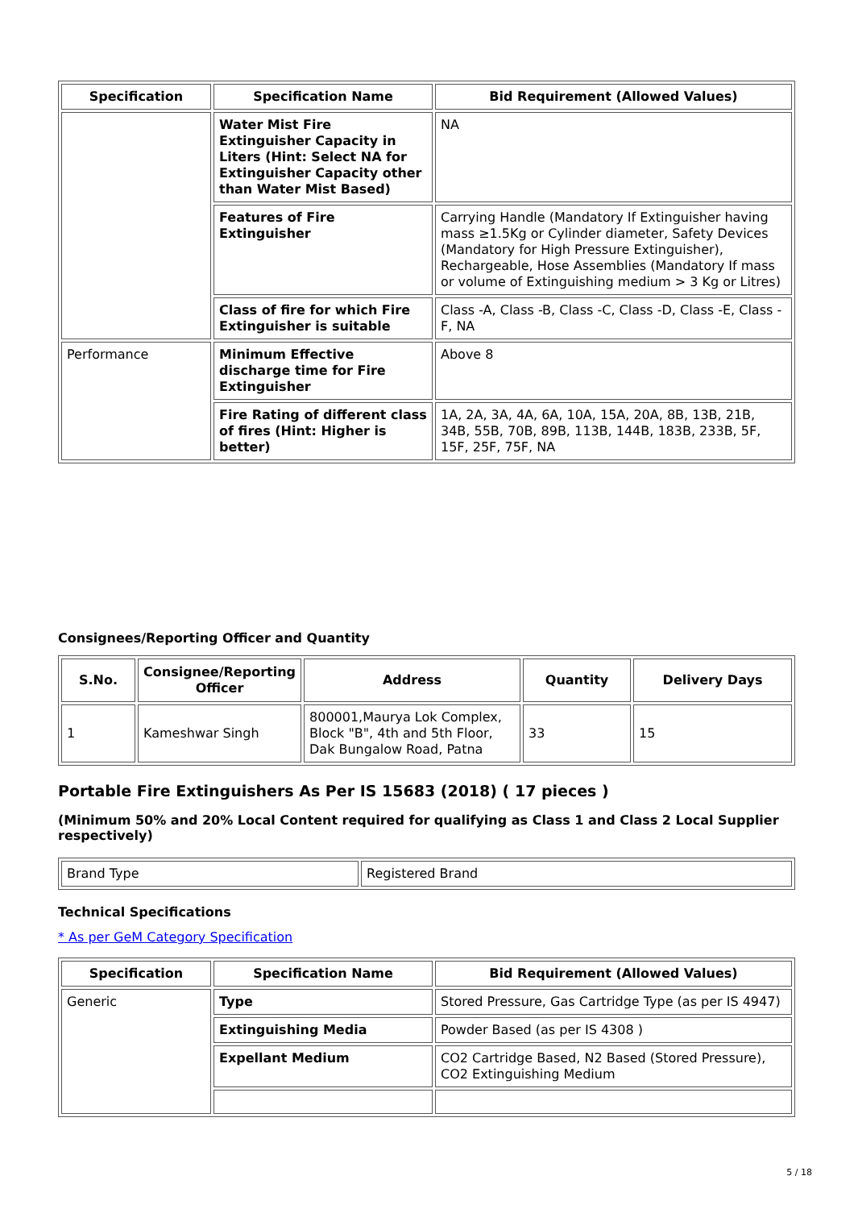| Specification | Specification Name | Bid Requirement (Allowed Values) |
| --- | --- | --- |
| | Water Mist Fire Extinguisher Capacity in Liters (Hint: Select NA for Extinguisher Capacity other than Water Mist Based) | NA |
| | Features of Fire Extinguisher | Carrying Handle (Mandatory If Extinguisher having mass ≥1.5Kg or Cylinder diameter, Safety Devices (Mandatory for High Pressure Extinguisher), Rechargeable, Hose Assemblies (Mandatory If mass or volume of Extinguishing medium > 3 Kg or Litres) |
| | Class of fire for which Fire Extinguisher is suitable | Class -A, Class -B, Class -C, Class -D, Class -E, Class -F, NA |
| Performance | Minimum Effective discharge time for Fire Extinguisher | Above 8 |
| | Fire Rating of different class of fires (Hint: Higher is better) | 1A, 2A, 3A, 4A, 6A, 10A, 15A, 20A, 8B, 13B, 21B, 34B, 55B, 70B, 89B, 113B, 144B, 183B, 233B, 5F, 15F, 25F, 75F, NA |
Consignees/Reporting Officer and Quantity
| S.No. | Consignee/Reporting Officer | Address | Quantity | Delivery Days |
| --- | --- | --- | --- | --- |
| 1 | Kameshwar Singh | 800001,Maurya Lok Complex, Block "B", 4th and 5th Floor, Dak Bungalow Road, Patna | 33 | 15 |
Portable Fire Extinguishers As Per IS 15683 (2018) ( 17 pieces )
(Minimum 50% and 20% Local Content required for qualifying as Class 1 and Class 2 Local Supplier respectively)
| Brand Type | Registered Brand |
Technical Specifications
* As per GeM Category Specification
| Specification | Specification Name | Bid Requirement (Allowed Values) |
| --- | --- | --- |
| Generic | Type | Stored Pressure, Gas Cartridge Type (as per IS 4947) |
| | Extinguishing Media | Powder Based (as per IS 4308 ) |
| | Expellant Medium | CO2 Cartridge Based, N2 Based (Stored Pressure), CO2 Extinguishing Medium |
5 / 18